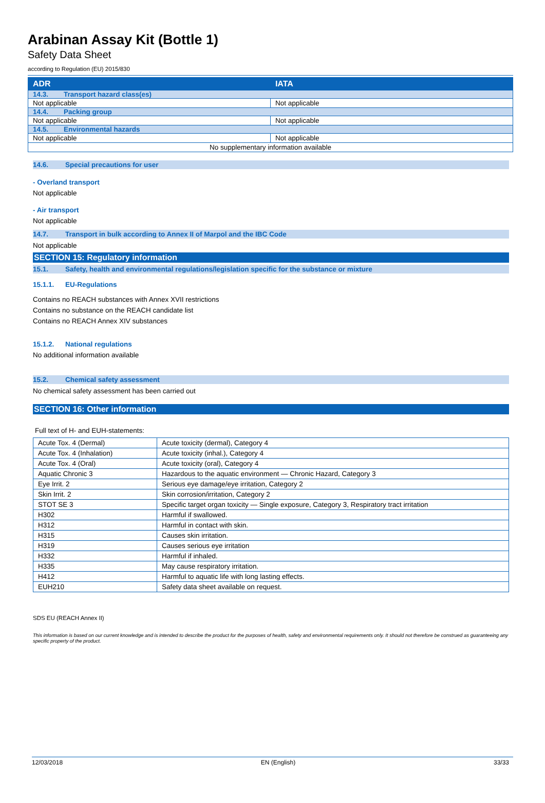Arabinan Assay Kit (Bottle 1)
Safety Data Sheet
according to Regulation (EU) 2015/830
| ADR | IATA |
| --- | --- |
| 14.3. Transport hazard class(es) | |
| Not applicable | Not applicable |
| 14.4. Packing group | |
| Not applicable | Not applicable |
| 14.5. Environmental hazards | |
| Not applicable | Not applicable |
| No supplementary information available | |
14.6. Special precautions for user
- Overland transport
Not applicable
- Air transport
Not applicable
14.7. Transport in bulk according to Annex II of Marpol and the IBC Code
Not applicable
SECTION 15: Regulatory information
15.1. Safety, health and environmental regulations/legislation specific for the substance or mixture
15.1.1. EU-Regulations
Contains no REACH substances with Annex XVII restrictions
Contains no substance on the REACH candidate list
Contains no REACH Annex XIV substances
15.1.2. National regulations
No additional information available
15.2. Chemical safety assessment
No chemical safety assessment has been carried out
SECTION 16: Other information
Full text of H- and EUH-statements:
| Acute Tox. 4 (Dermal) | Acute toxicity (dermal), Category 4 |
| Acute Tox. 4 (Inhalation) | Acute toxicity (inhal.), Category 4 |
| Acute Tox. 4 (Oral) | Acute toxicity (oral), Category 4 |
| Aquatic Chronic 3 | Hazardous to the aquatic environment — Chronic Hazard, Category 3 |
| Eye Irrit. 2 | Serious eye damage/eye irritation, Category 2 |
| Skin Irrit. 2 | Skin corrosion/irritation, Category 2 |
| STOT SE 3 | Specific target organ toxicity — Single exposure, Category 3, Respiratory tract irritation |
| H302 | Harmful if swallowed. |
| H312 | Harmful in contact with skin. |
| H315 | Causes skin irritation. |
| H319 | Causes serious eye irritation |
| H332 | Harmful if inhaled. |
| H335 | May cause respiratory irritation. |
| H412 | Harmful to aquatic life with long lasting effects. |
| EUH210 | Safety data sheet available on request. |
SDS EU (REACH Annex II)
This information is based on our current knowledge and is intended to describe the product for the purposes of health, safety and environmental requirements only. It should not therefore be construed as guaranteeing any specific property of the product.
12/03/2018 EN (English) 33/33